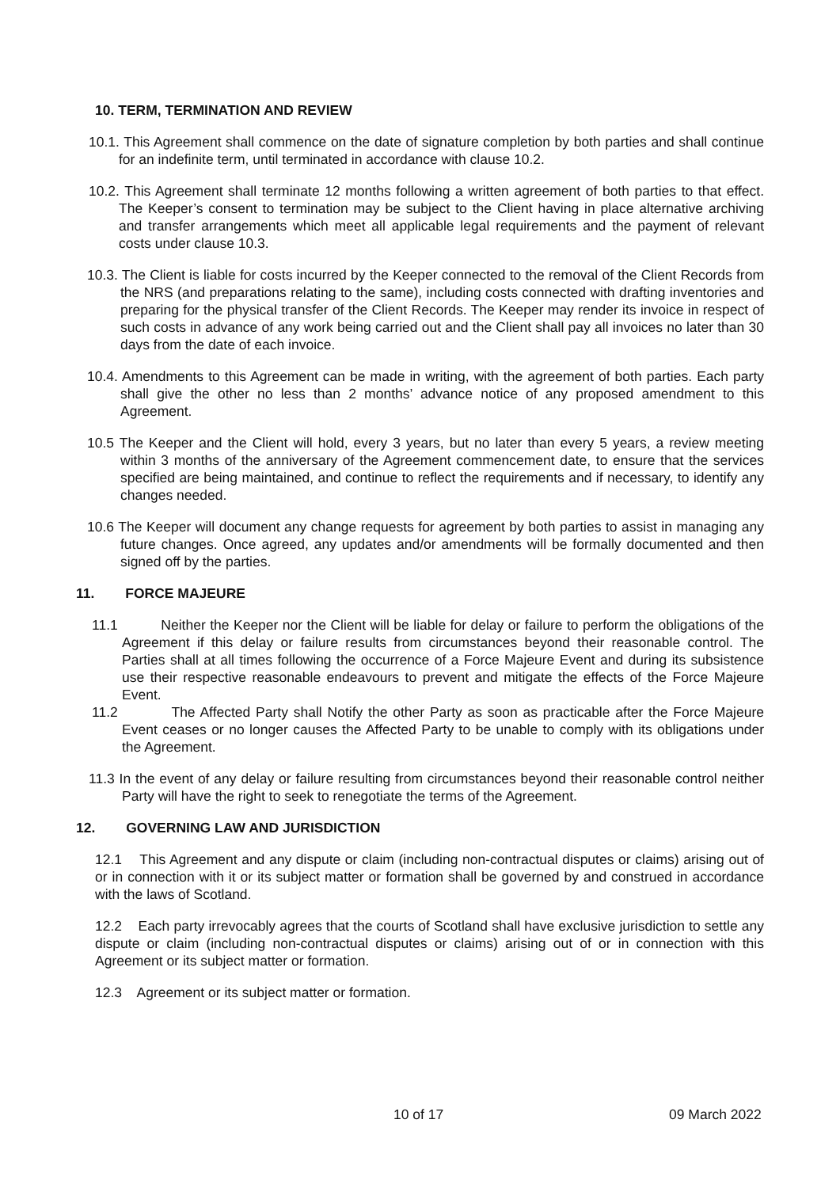10. TERM, TERMINATION AND REVIEW
10.1. This Agreement shall commence on the date of signature completion by both parties and shall continue for an indefinite term, until terminated in accordance with clause 10.2.
10.2. This Agreement shall terminate 12 months following a written agreement of both parties to that effect. The Keeper’s consent to termination may be subject to the Client having in place alternative archiving and transfer arrangements which meet all applicable legal requirements and the payment of relevant costs under clause 10.3.
10.3. The Client is liable for costs incurred by the Keeper connected to the removal of the Client Records from the NRS (and preparations relating to the same), including costs connected with drafting inventories and preparing for the physical transfer of the Client Records. The Keeper may render its invoice in respect of such costs in advance of any work being carried out and the Client shall pay all invoices no later than 30 days from the date of each invoice.
10.4. Amendments to this Agreement can be made in writing, with the agreement of both parties. Each party shall give the other no less than 2 months’ advance notice of any proposed amendment to this Agreement.
10.5 The Keeper and the Client will hold, every 3 years, but no later than every 5 years, a review meeting within 3 months of the anniversary of the Agreement commencement date, to ensure that the services specified are being maintained, and continue to reflect the requirements and if necessary, to identify any changes needed.
10.6 The Keeper will document any change requests for agreement by both parties to assist in managing any future changes. Once agreed, any updates and/or amendments will be formally documented and then signed off by the parties.
11. FORCE MAJEURE
11.1 Neither the Keeper nor the Client will be liable for delay or failure to perform the obligations of the Agreement if this delay or failure results from circumstances beyond their reasonable control. The Parties shall at all times following the occurrence of a Force Majeure Event and during its subsistence use their respective reasonable endeavours to prevent and mitigate the effects of the Force Majeure Event.
11.2 The Affected Party shall Notify the other Party as soon as practicable after the Force Majeure Event ceases or no longer causes the Affected Party to be unable to comply with its obligations under the Agreement.
11.3 In the event of any delay or failure resulting from circumstances beyond their reasonable control neither Party will have the right to seek to renegotiate the terms of the Agreement.
12. GOVERNING LAW AND JURISDICTION
12.1 This Agreement and any dispute or claim (including non-contractual disputes or claims) arising out of or in connection with it or its subject matter or formation shall be governed by and construed in accordance with the laws of Scotland.
12.2 Each party irrevocably agrees that the courts of Scotland shall have exclusive jurisdiction to settle any dispute or claim (including non-contractual disputes or claims) arising out of or in connection with this Agreement or its subject matter or formation.
12.3 Agreement or its subject matter or formation.
10 of 17 09 March 2022